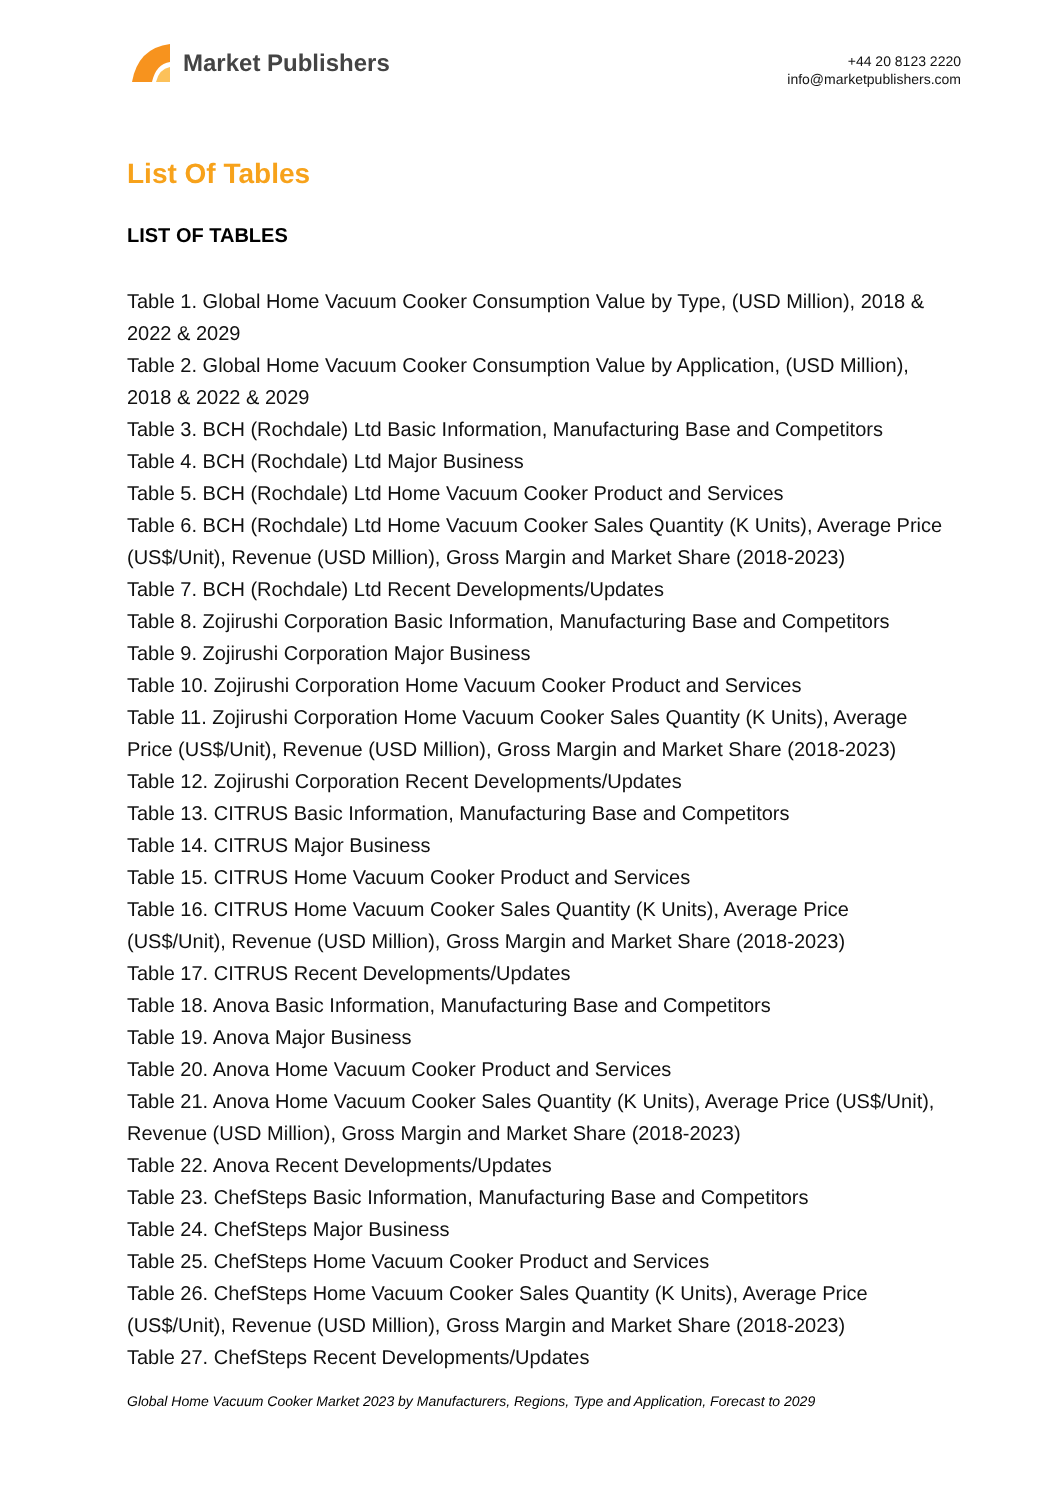Market Publishers
+44 20 8123 2220
info@marketpublishers.com
List Of Tables
LIST OF TABLES
Table 1. Global Home Vacuum Cooker Consumption Value by Type, (USD Million), 2018 & 2022 & 2029
Table 2. Global Home Vacuum Cooker Consumption Value by Application, (USD Million), 2018 & 2022 & 2029
Table 3. BCH (Rochdale) Ltd Basic Information, Manufacturing Base and Competitors
Table 4. BCH (Rochdale) Ltd Major Business
Table 5. BCH (Rochdale) Ltd Home Vacuum Cooker Product and Services
Table 6. BCH (Rochdale) Ltd Home Vacuum Cooker Sales Quantity (K Units), Average Price (US$/Unit), Revenue (USD Million), Gross Margin and Market Share (2018-2023)
Table 7. BCH (Rochdale) Ltd Recent Developments/Updates
Table 8. Zojirushi Corporation Basic Information, Manufacturing Base and Competitors
Table 9. Zojirushi Corporation Major Business
Table 10. Zojirushi Corporation Home Vacuum Cooker Product and Services
Table 11. Zojirushi Corporation Home Vacuum Cooker Sales Quantity (K Units), Average Price (US$/Unit), Revenue (USD Million), Gross Margin and Market Share (2018-2023)
Table 12. Zojirushi Corporation Recent Developments/Updates
Table 13. CITRUS Basic Information, Manufacturing Base and Competitors
Table 14. CITRUS Major Business
Table 15. CITRUS Home Vacuum Cooker Product and Services
Table 16. CITRUS Home Vacuum Cooker Sales Quantity (K Units), Average Price (US$/Unit), Revenue (USD Million), Gross Margin and Market Share (2018-2023)
Table 17. CITRUS Recent Developments/Updates
Table 18. Anova Basic Information, Manufacturing Base and Competitors
Table 19. Anova Major Business
Table 20. Anova Home Vacuum Cooker Product and Services
Table 21. Anova Home Vacuum Cooker Sales Quantity (K Units), Average Price (US$/Unit), Revenue (USD Million), Gross Margin and Market Share (2018-2023)
Table 22. Anova Recent Developments/Updates
Table 23. ChefSteps Basic Information, Manufacturing Base and Competitors
Table 24. ChefSteps Major Business
Table 25. ChefSteps Home Vacuum Cooker Product and Services
Table 26. ChefSteps Home Vacuum Cooker Sales Quantity (K Units), Average Price (US$/Unit), Revenue (USD Million), Gross Margin and Market Share (2018-2023)
Table 27. ChefSteps Recent Developments/Updates
Global Home Vacuum Cooker Market 2023 by Manufacturers, Regions, Type and Application, Forecast to 2029